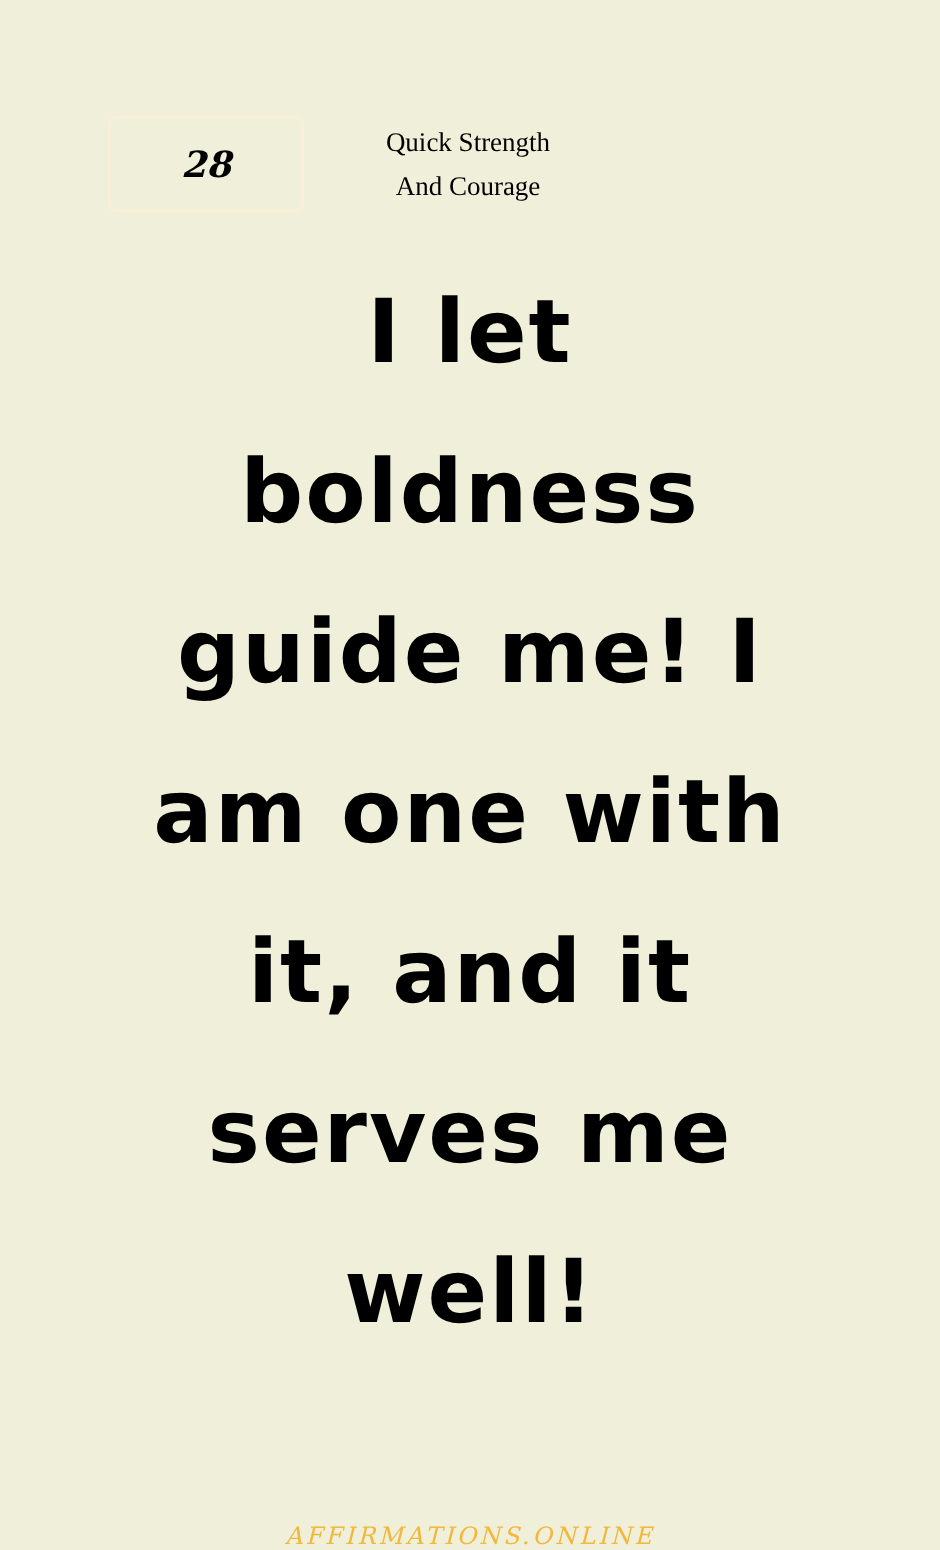28
Quick Strength
And Courage
I let boldness guide me! I am one with it, and it serves me well!
AFFIRMATIONS.ONLINE